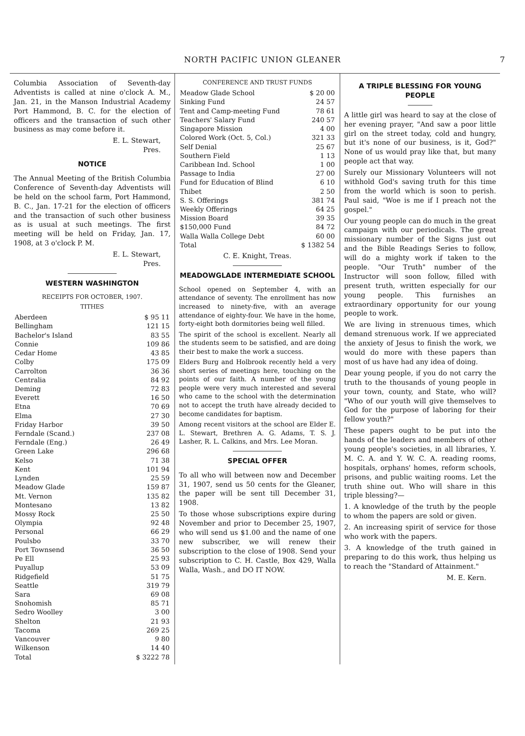NORTH PACIFIC UNION GLEANER 7
Columbia Association of Seventh-day Adventists is called at nine o'clock A. M., Jan. 21, in the Manson Industrial Academy Port Hammond, B. C. for the election of officers and the transaction of such other business as may come before it.
E. L. Stewart,
Pres.
NOTICE
The Annual Meeting of the British Columbia Conference of Seventh-day Adventists will be held on the school farm, Port Hammond, B. C., Jan. 17-21 for the election of officers and the transaction of such other business as is usual at such meetings. The first meeting will be held on Friday, Jan. 17, 1908, at 3 o'clock P. M.
E. L. Stewart,
Pres.
WESTERN WASHINGTON
RECEIPTS FOR OCTOBER, 1907.
TITHES
| Aberdeen | $ 95 11 |
| Bellingham | 121 15 |
| Bachelor's Island | 83 55 |
| Connie | 109 86 |
| Cedar Home | 43 85 |
| Colby | 175 09 |
| Carrolton | 36 36 |
| Centralia | 84 92 |
| Deming | 72 83 |
| Everett | 16 50 |
| Etna | 70 69 |
| Elma | 27 30 |
| Friday Harbor | 39 50 |
| Ferndale (Scand.) | 237 08 |
| Ferndale (Eng.) | 26 49 |
| Green Lake | 296 68 |
| Kelso | 71 38 |
| Kent | 101 94 |
| Lynden | 25 59 |
| Meadow Glade | 159 87 |
| Mt. Vernon | 135 82 |
| Montesano | 13 82 |
| Mossy Rock | 25 50 |
| Olympia | 92 48 |
| Personal | 66 29 |
| Poulsbo | 33 70 |
| Port Townsend | 36 50 |
| Pe Ell | 25 93 |
| Puyallup | 53 09 |
| Ridgefield | 51 75 |
| Seattle | 319 79 |
| Sara | 69 08 |
| Snohomish | 85 71 |
| Sedro Woolley | 3 00 |
| Shelton | 21 93 |
| Tacoma | 269 25 |
| Vancouver | 9 80 |
| Wilkenson | 14 40 |
| Total | $ 3222 78 |
CONFERENCE AND TRUST FUNDS
| Meadow Glade School | $ 20 00 |
| Sinking Fund | 24 57 |
| Tent and Camp-meeting Fund | 78 61 |
| Teachers' Salary Fund | 240 57 |
| Singapore Mission | 4 00 |
| Colored Work (Oct. 5, Col.) | 321 33 |
| Self Denial | 25 67 |
| Southern Field | 1 13 |
| Caribbean Ind. School | 1 00 |
| Passage to India | 27 00 |
| Fund for Education of Blind | 6 10 |
| Thibet | 2 50 |
| S. S. Offerings | 381 74 |
| Weekly Offerings | 64 25 |
| Mission Board | 39 35 |
| $150,000 Fund | 84 72 |
| Walla Walla College Debt | 60 00 |
| Total | $ 1382 54 |
C. E. Knight, Treas.
MEADOWGLADE INTERMEDIATE SCHOOL
School opened on September 4, with an attendance of seventy. The enrollment has now increased to ninety-five, with an average attendance of eighty-four. We have in the home, forty-eight both dormitories being well filled.
The spirit of the school is excellent. Nearly all the students seem to be satisfied, and are doing their best to make the work a success.
Elders Burg and Holbrook recently held a very short series of meetings here, touching on the points of our faith. A number of the young people were very much interested and several who came to the school with the determination not to accept the truth have already decided to become candidates for baptism.
Among recent visitors at the school are Elder E. L. Stewart, Brethren A. G. Adams, T. S. J. Lasher, R. L. Calkins, and Mrs. Lee Moran.
SPECIAL OFFER
To all who will between now and December 31, 1907, send us 50 cents for the Gleaner, the paper will be sent till December 31, 1908.
To those whose subscriptions expire during November and prior to December 25, 1907, who will send us $1.00 and the name of one new subscriber, we will renew their subscription to the close of 1908. Send your subscription to C. H. Castle, Box 429, Walla Walla, Wash., and DO IT NOW.
A TRIPLE BLESSING FOR YOUNG PEOPLE
A little girl was heard to say at the close of her evening prayer, "And saw a poor little girl on the street today, cold and hungry, but it's none of our business, is it, God?" None of us would pray like that, but many people act that way.
Surely our Missionary Volunteers will not withhold God's saving truth for this time from the world which is soon to perish. Paul said, "Woe is me if I preach not the gospel."
Our young people can do much in the great campaign with our periodicals. The great missionary number of the Signs just out and the Bible Readings Series to follow, will do a mighty work if taken to the people. "Our Truth" number of the Instructor will soon follow, filled with present truth, written especially for our young people. This furnishes an extraordinary opportunity for our young people to work.
We are living in strenuous times, which demand strenuous work. If we appreciated the anxiety of Jesus to finish the work, we would do more with these papers than most of us have had any idea of doing.
Dear young people, if you do not carry the truth to the thousands of young people in your town, county, and State, who will? "Who of our youth will give themselves to God for the purpose of laboring for their fellow youth?"
These papers ought to be put into the hands of the leaders and members of other young people's societies, in all libraries, Y. M. C. A. and Y. W. C. A. reading rooms, hospitals, orphans' homes, reform schools, prisons, and public waiting rooms. Let the truth shine out. Who will share in this triple blessing?—
1. A knowledge of the truth by the people to whom the papers are sold or given.
2. An increasing spirit of service for those who work with the papers.
3. A knowledge of the truth gained in preparing to do this work, thus helping us to reach the "Standard of Attainment."
M. E. Kern.